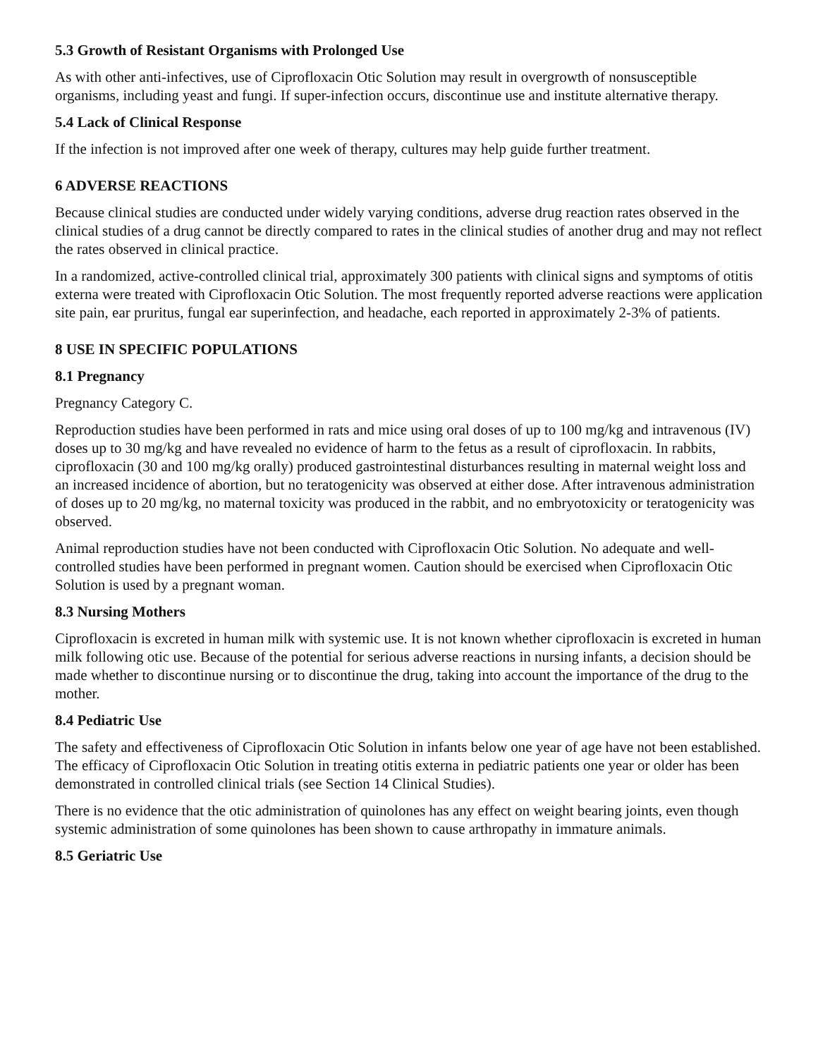5.3 Growth of Resistant Organisms with Prolonged Use
As with other anti-infectives, use of Ciprofloxacin Otic Solution may result in overgrowth of nonsusceptible organisms, including yeast and fungi. If super-infection occurs, discontinue use and institute alternative therapy.
5.4 Lack of Clinical Response
If the infection is not improved after one week of therapy, cultures may help guide further treatment.
6 ADVERSE REACTIONS
Because clinical studies are conducted under widely varying conditions, adverse drug reaction rates observed in the clinical studies of a drug cannot be directly compared to rates in the clinical studies of another drug and may not reflect the rates observed in clinical practice.
In a randomized, active-controlled clinical trial, approximately 300 patients with clinical signs and symptoms of otitis externa were treated with Ciprofloxacin Otic Solution. The most frequently reported adverse reactions were application site pain, ear pruritus, fungal ear superinfection, and headache, each reported in approximately 2-3% of patients.
8 USE IN SPECIFIC POPULATIONS
8.1 Pregnancy
Pregnancy Category C.
Reproduction studies have been performed in rats and mice using oral doses of up to 100 mg/kg and intravenous (IV) doses up to 30 mg/kg and have revealed no evidence of harm to the fetus as a result of ciprofloxacin. In rabbits, ciprofloxacin (30 and 100 mg/kg orally) produced gastrointestinal disturbances resulting in maternal weight loss and an increased incidence of abortion, but no teratogenicity was observed at either dose. After intravenous administration of doses up to 20 mg/kg, no maternal toxicity was produced in the rabbit, and no embryotoxicity or teratogenicity was observed.
Animal reproduction studies have not been conducted with Ciprofloxacin Otic Solution. No adequate and well-controlled studies have been performed in pregnant women. Caution should be exercised when Ciprofloxacin Otic Solution is used by a pregnant woman.
8.3 Nursing Mothers
Ciprofloxacin is excreted in human milk with systemic use. It is not known whether ciprofloxacin is excreted in human milk following otic use. Because of the potential for serious adverse reactions in nursing infants, a decision should be made whether to discontinue nursing or to discontinue the drug, taking into account the importance of the drug to the mother.
8.4 Pediatric Use
The safety and effectiveness of Ciprofloxacin Otic Solution in infants below one year of age have not been established. The efficacy of Ciprofloxacin Otic Solution in treating otitis externa in pediatric patients one year or older has been demonstrated in controlled clinical trials (see Section 14 Clinical Studies).
There is no evidence that the otic administration of quinolones has any effect on weight bearing joints, even though systemic administration of some quinolones has been shown to cause arthropathy in immature animals.
8.5 Geriatric Use